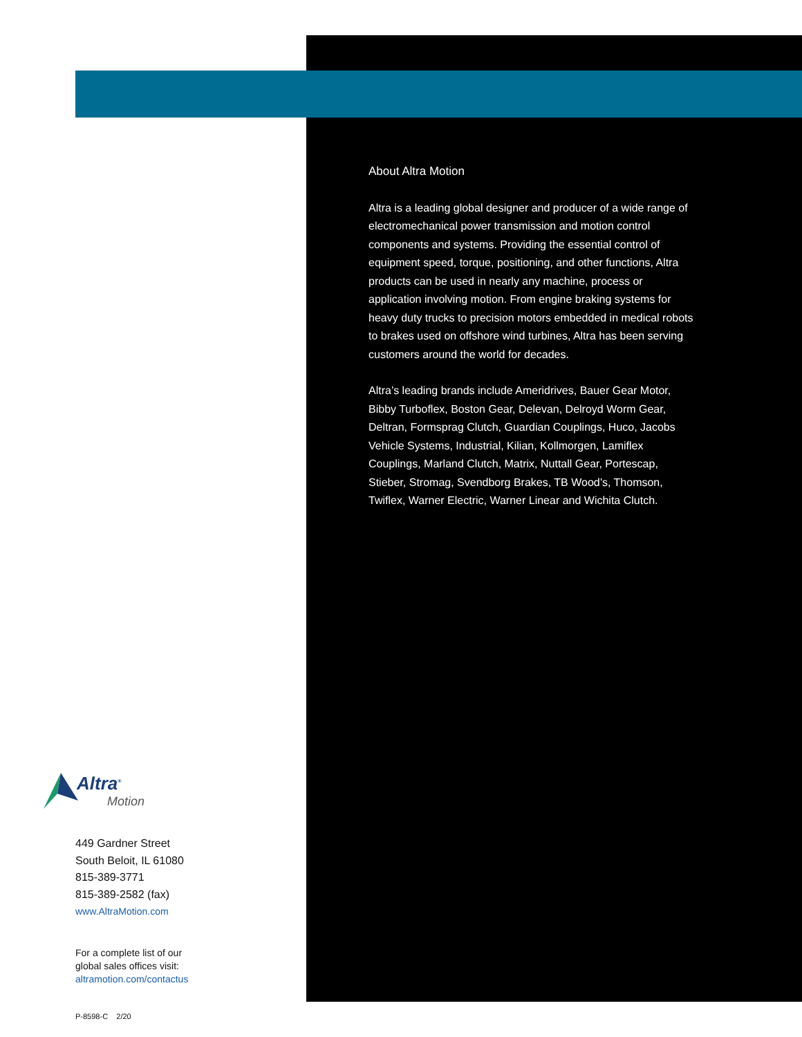About Altra Motion
Altra is a leading global designer and producer of a wide range of electromechanical power transmission and motion control components and systems. Providing the essential control of equipment speed, torque, positioning, and other functions, Altra products can be used in nearly any machine, process or application involving motion. From engine braking systems for heavy duty trucks to precision motors embedded in medical robots to brakes used on offshore wind turbines, Altra has been serving customers around the world for decades.
Altra’s leading brands include Ameridrives, Bauer Gear Motor, Bibby Turboflex, Boston Gear, Delevan, Delroyd Worm Gear, Deltran, Formsprag Clutch, Guardian Couplings, Huco, Jacobs Vehicle Systems, Industrial, Kilian, Kollmorgen, Lamiflex Couplings, Marland Clutch, Matrix, Nuttall Gear, Portescap, Stieber, Stromag, Svendborg Brakes, TB Wood’s, Thomson, Twiflex, Warner Electric, Warner Linear and Wichita Clutch.
Altra<sup>®</sup>
Motion
449 Gardner Street
South Beloit, IL 61080
815-389-3771
815-389-2582 (fax)
www.AltraMotion.com
For a complete list of our
global sales offices visit:
altramotion.com/contactus
P-8598-C 2/20